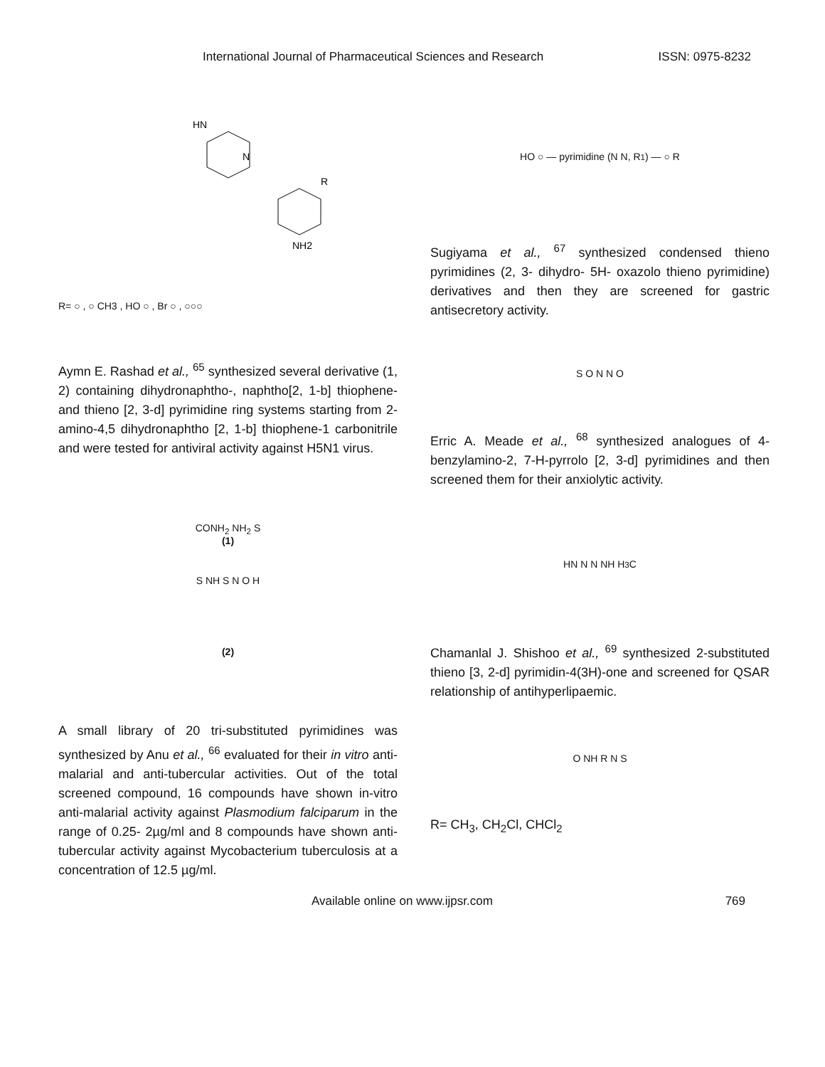International Journal of Pharmaceutical Sciences and Research ISSN: 0975-8232
HN
N
R
NH2
R= ○ , ○ CH3 , HO ○ , Br ○ , ○○○
Aymn E. Rashad et al., <sup>65</sup> synthesized several derivative (1, 2) containing dihydronaphtho-, naphtho[2, 1-b] thiophene- and thieno [2, 3-d] pyrimidine ring systems starting from 2-amino-4,5 dihydronaphtho [2, 1-b] thiophene-1 carbonitrile and were tested for antiviral activity against H5N1 virus.
CONH<sub>2</sub> NH<sub>2</sub> S
(1)
S NH S N O H
(2)
A small library of 20 tri-substituted pyrimidines was synthesized by Anu et al., <sup>66</sup> evaluated for their in vitro anti-malarial and anti-tubercular activities. Out of the total screened compound, 16 compounds have shown in-vitro anti-malarial activity against Plasmodium falciparum in the range of 0.25- 2µg/ml and 8 compounds have shown anti- tubercular activity against Mycobacterium tuberculosis at a concentration of 12.5 µg/ml.
HO ○ — pyrimidine (N N, R<sub>1</sub>) — ○ R
Sugiyama et al., <sup>67</sup> synthesized condensed thieno pyrimidines (2, 3- dihydro- 5H- oxazolo thieno pyrimidine) derivatives and then they are screened for gastric antisecretory activity.
S O N N O
Erric A. Meade et al., <sup>68</sup> synthesized analogues of 4-benzylamino-2, 7-H-pyrrolo [2, 3-d] pyrimidines and then screened them for their anxiolytic activity.
HN N N NH H<sub>3</sub>C
Chamanlal J. Shishoo et al., <sup>69</sup> synthesized 2-substituted thieno [3, 2-d] pyrimidin-4(3H)-one and screened for QSAR relationship of antihyperlipaemic.
O NH R N S
R= CH<sub>3</sub>, CH<sub>2</sub>Cl, CHCl<sub>2</sub>
Available online on www.ijpsr.com 769